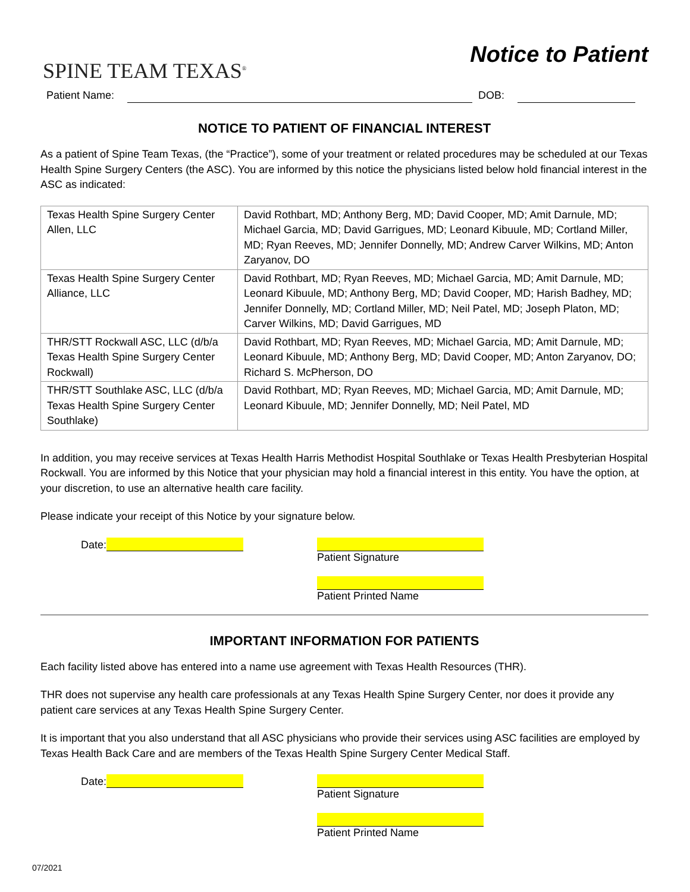SPINE TEAM TEXAS<sup>®</sup>
Notice to Patient
Patient Name: DOB:
NOTICE TO PATIENT OF FINANCIAL INTEREST
As a patient of Spine Team Texas, (the “Practice”), some of your treatment or related procedures may be scheduled at our Texas Health Spine Surgery Centers (the ASC). You are informed by this notice the physicians listed below hold financial interest in the ASC as indicated:
| Texas Health Spine Surgery Center Allen, LLC | David Rothbart, MD; Anthony Berg, MD; David Cooper, MD; Amit Darnule, MD; Michael Garcia, MD; David Garrigues, MD; Leonard Kibuule, MD; Cortland Miller, MD; Ryan Reeves, MD; Jennifer Donnelly, MD; Andrew Carver Wilkins, MD; Anton Zaryanov, DO |
| Texas Health Spine Surgery Center Alliance, LLC | David Rothbart, MD; Ryan Reeves, MD; Michael Garcia, MD; Amit Darnule, MD; Leonard Kibuule, MD; Anthony Berg, MD; David Cooper, MD; Harish Badhey, MD; Jennifer Donnelly, MD; Cortland Miller, MD; Neil Patel, MD; Joseph Platon, MD; Carver Wilkins, MD; David Garrigues, MD |
| THR/STT Rockwall ASC, LLC (d/b/a Texas Health Spine Surgery Center Rockwall) | David Rothbart, MD; Ryan Reeves, MD; Michael Garcia, MD; Amit Darnule, MD; Leonard Kibuule, MD; Anthony Berg, MD; David Cooper, MD; Anton Zaryanov, DO; Richard S. McPherson, DO |
| THR/STT Southlake ASC, LLC (d/b/a Texas Health Spine Surgery Center Southlake) | David Rothbart, MD; Ryan Reeves, MD; Michael Garcia, MD; Amit Darnule, MD; Leonard Kibuule, MD; Jennifer Donnelly, MD; Neil Patel, MD |
In addition, you may receive services at Texas Health Harris Methodist Hospital Southlake or Texas Health Presbyterian Hospital Rockwall. You are informed by this Notice that your physician may hold a financial interest in this entity. You have the option, at your discretion, to use an alternative health care facility.
Please indicate your receipt of this Notice by your signature below.
Date: Patient Signature
Patient Printed Name
IMPORTANT INFORMATION FOR PATIENTS
Each facility listed above has entered into a name use agreement with Texas Health Resources (THR).
THR does not supervise any health care professionals at any Texas Health Spine Surgery Center, nor does it provide any patient care services at any Texas Health Spine Surgery Center.
It is important that you also understand that all ASC physicians who provide their services using ASC facilities are employed by Texas Health Back Care and are members of the Texas Health Spine Surgery Center Medical Staff.
Date: Patient Signature
Patient Printed Name
07/2021